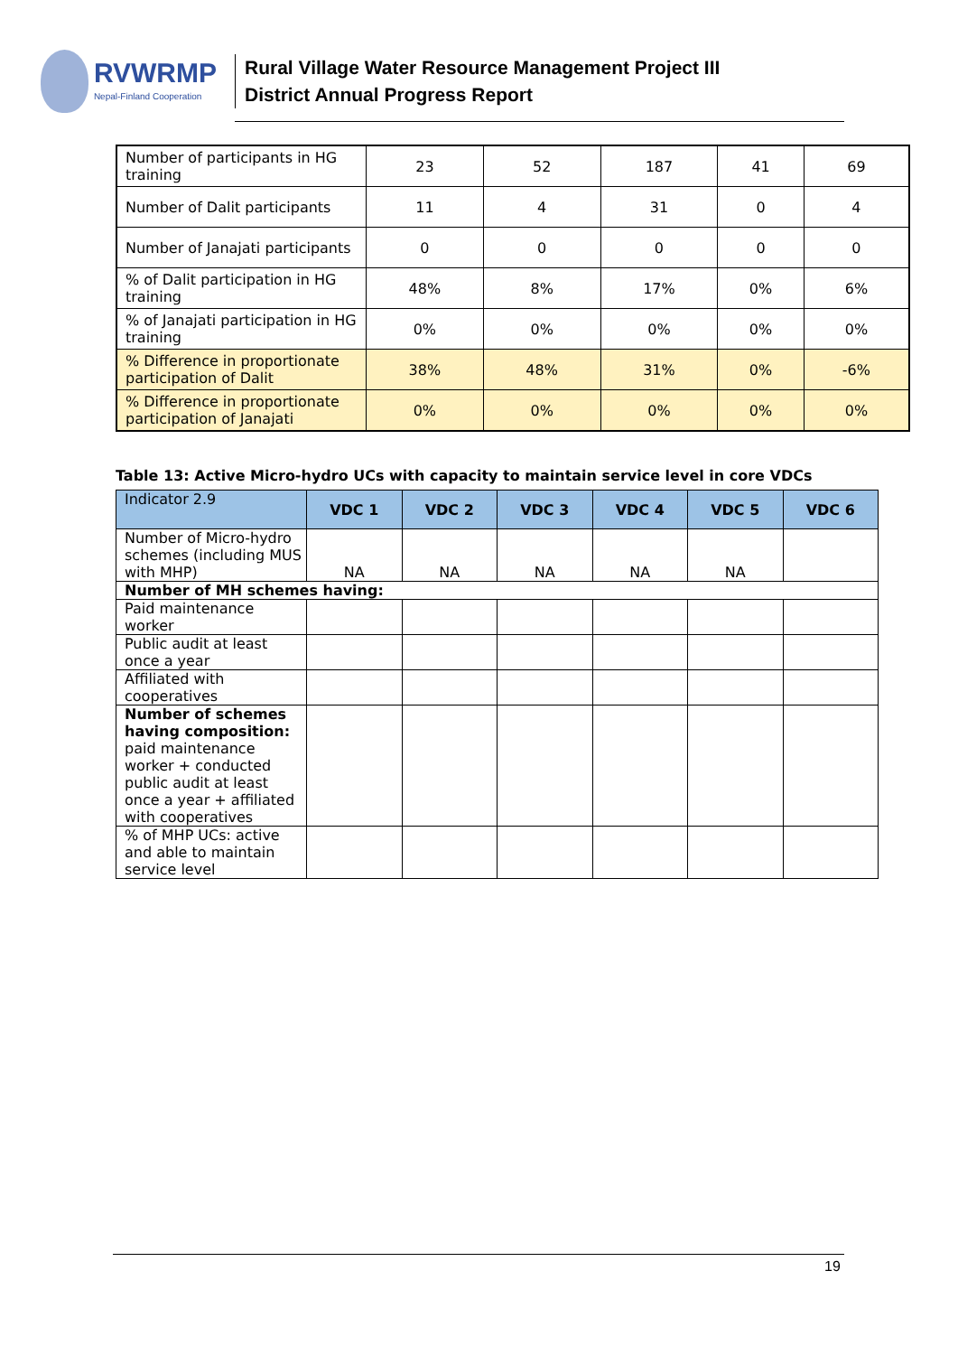RVWRMP
Nepal-Finland Cooperation
Rural Village Water Resource Management Project III
District Annual Progress Report
| Number of participants in HG training | 23 | 52 | 187 | 41 | 69 |
| Number of Dalit participants | 11 | 4 | 31 | 0 | 4 |
| Number of Janajati participants | 0 | 0 | 0 | 0 | 0 |
| % of Dalit participation in HG training | 48% | 8% | 17% | 0% | 6% |
| % of Janajati participation in HG training | 0% | 0% | 0% | 0% | 0% |
| % Difference in proportionate participation of Dalit | 38% | 48% | 31% | 0% | -6% |
| % Difference in proportionate participation of Janajati | 0% | 0% | 0% | 0% | 0% |
Table 13: Active Micro-hydro UCs with capacity to maintain service level in core VDCs
| Indicator 2.9 | VDC 1 | VDC 2 | VDC 3 | VDC 4 | VDC 5 | VDC 6 |
| --- | --- | --- | --- | --- | --- | --- |
| Number of Micro-hydro schemes (including MUS with MHP) | NA | NA | NA | NA | NA | |
| Number of MH schemes having: | | | | | | |
| Paid maintenance worker | | | | | | |
| Public audit at least once a year | | | | | | |
| Affiliated with cooperatives | | | | | | |
| Number of schemes having composition: paid maintenance worker + conducted public audit at least once a year + affiliated with cooperatives | | | | | | |
| % of MHP UCs: active and able to maintain service level | | | | | | |
19